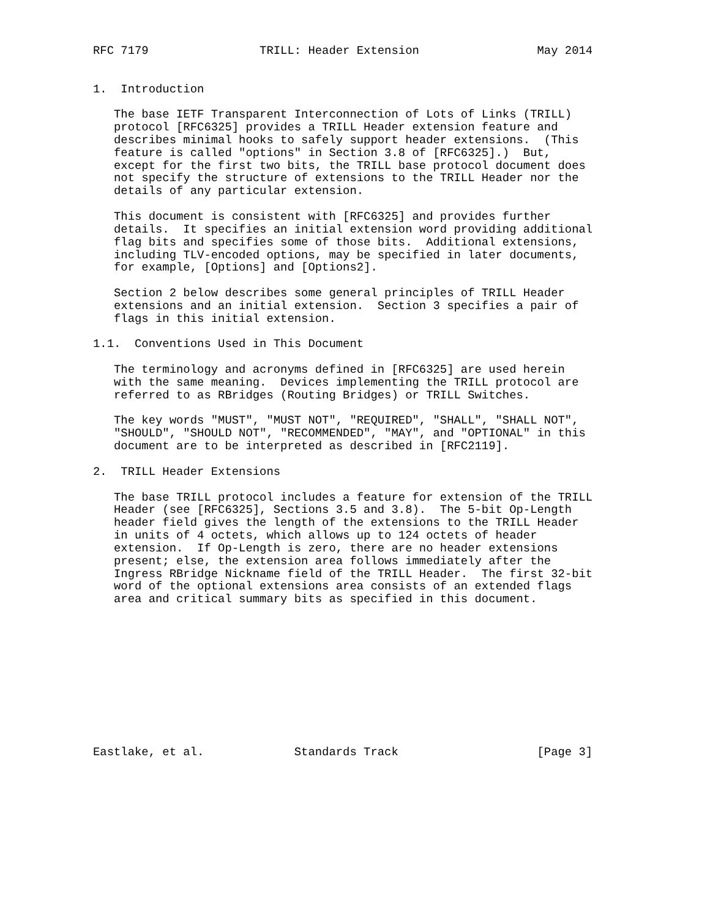RFC 7179                TRILL: Header Extension                 May 2014


1.  Introduction

   The base IETF Transparent Interconnection of Lots of Links (TRILL)
   protocol [RFC6325] provides a TRILL Header extension feature and
   describes minimal hooks to safely support header extensions.  (This
   feature is called "options" in Section 3.8 of [RFC6325].)  But,
   except for the first two bits, the TRILL base protocol document does
   not specify the structure of extensions to the TRILL Header nor the
   details of any particular extension.

   This document is consistent with [RFC6325] and provides further
   details.  It specifies an initial extension word providing additional
   flag bits and specifies some of those bits.  Additional extensions,
   including TLV-encoded options, may be specified in later documents,
   for example, [Options] and [Options2].

   Section 2 below describes some general principles of TRILL Header
   extensions and an initial extension.  Section 3 specifies a pair of
   flags in this initial extension.

1.1.  Conventions Used in This Document

   The terminology and acronyms defined in [RFC6325] are used herein
   with the same meaning.  Devices implementing the TRILL protocol are
   referred to as RBridges (Routing Bridges) or TRILL Switches.

   The key words "MUST", "MUST NOT", "REQUIRED", "SHALL", "SHALL NOT",
   "SHOULD", "SHOULD NOT", "RECOMMENDED", "MAY", and "OPTIONAL" in this
   document are to be interpreted as described in [RFC2119].

2.  TRILL Header Extensions

   The base TRILL protocol includes a feature for extension of the TRILL
   Header (see [RFC6325], Sections 3.5 and 3.8).  The 5-bit Op-Length
   header field gives the length of the extensions to the TRILL Header
   in units of 4 octets, which allows up to 124 octets of header
   extension.  If Op-Length is zero, there are no header extensions
   present; else, the extension area follows immediately after the
   Ingress RBridge Nickname field of the TRILL Header.  The first 32-bit
   word of the optional extensions area consists of an extended flags
   area and critical summary bits as specified in this document.











Eastlake, et al.             Standards Track                    [Page 3]